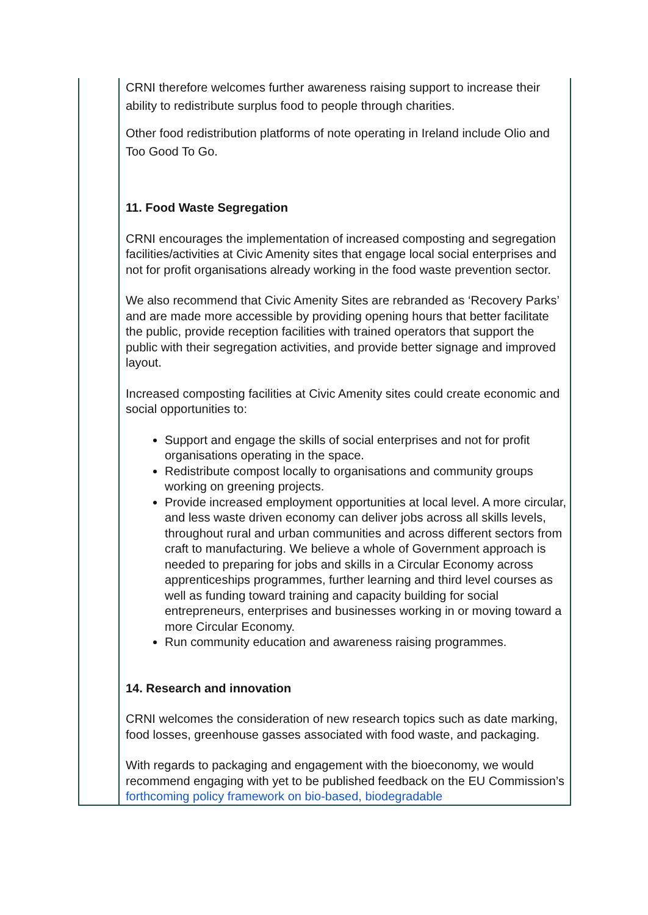| | CRNI therefore welcomes further awareness raising support to increase their ability to redistribute surplus food to people through charities. Other food redistribution platforms of note operating in Ireland include Olio and Too Good To Go. 11. Food Waste Segregation CRNI encourages the implementation of increased composting and segregation facilities/activities at Civic Amenity sites that engage local social enterprises and not for profit organisations already working in the food waste prevention sector. We also recommend that Civic Amenity Sites are rebranded as ‘Recovery Parks’ and are made more accessible by providing opening hours that better facilitate the public, provide reception facilities with trained operators that support the public with their segregation activities, and provide better signage and improved layout. Increased composting facilities at Civic Amenity sites could create economic and social opportunities to: Support and engage the skills of social enterprises and not for profit organisations operating in the space. Redistribute compost locally to organisations and community groups working on greening projects. Provide increased employment opportunities at local level. A more circular, and less waste driven economy can deliver jobs across all skills levels, throughout rural and urban communities and across different sectors from craft to manufacturing. We believe a whole of Government approach is needed to preparing for jobs and skills in a Circular Economy across apprenticeships programmes, further learning and third level courses as well as funding toward training and capacity building for social entrepreneurs, enterprises and businesses working in or moving toward a more Circular Economy. Run community education and awareness raising programmes. 14. Research and innovation CRNI welcomes the consideration of new research topics such as date marking, food losses, greenhouse gasses associated with food waste, and packaging. With regards to packaging and engagement with the bioeconomy, we would recommend engaging with yet to be published feedback on the EU Commission’s forthcoming policy framework on bio-based, biodegradable |